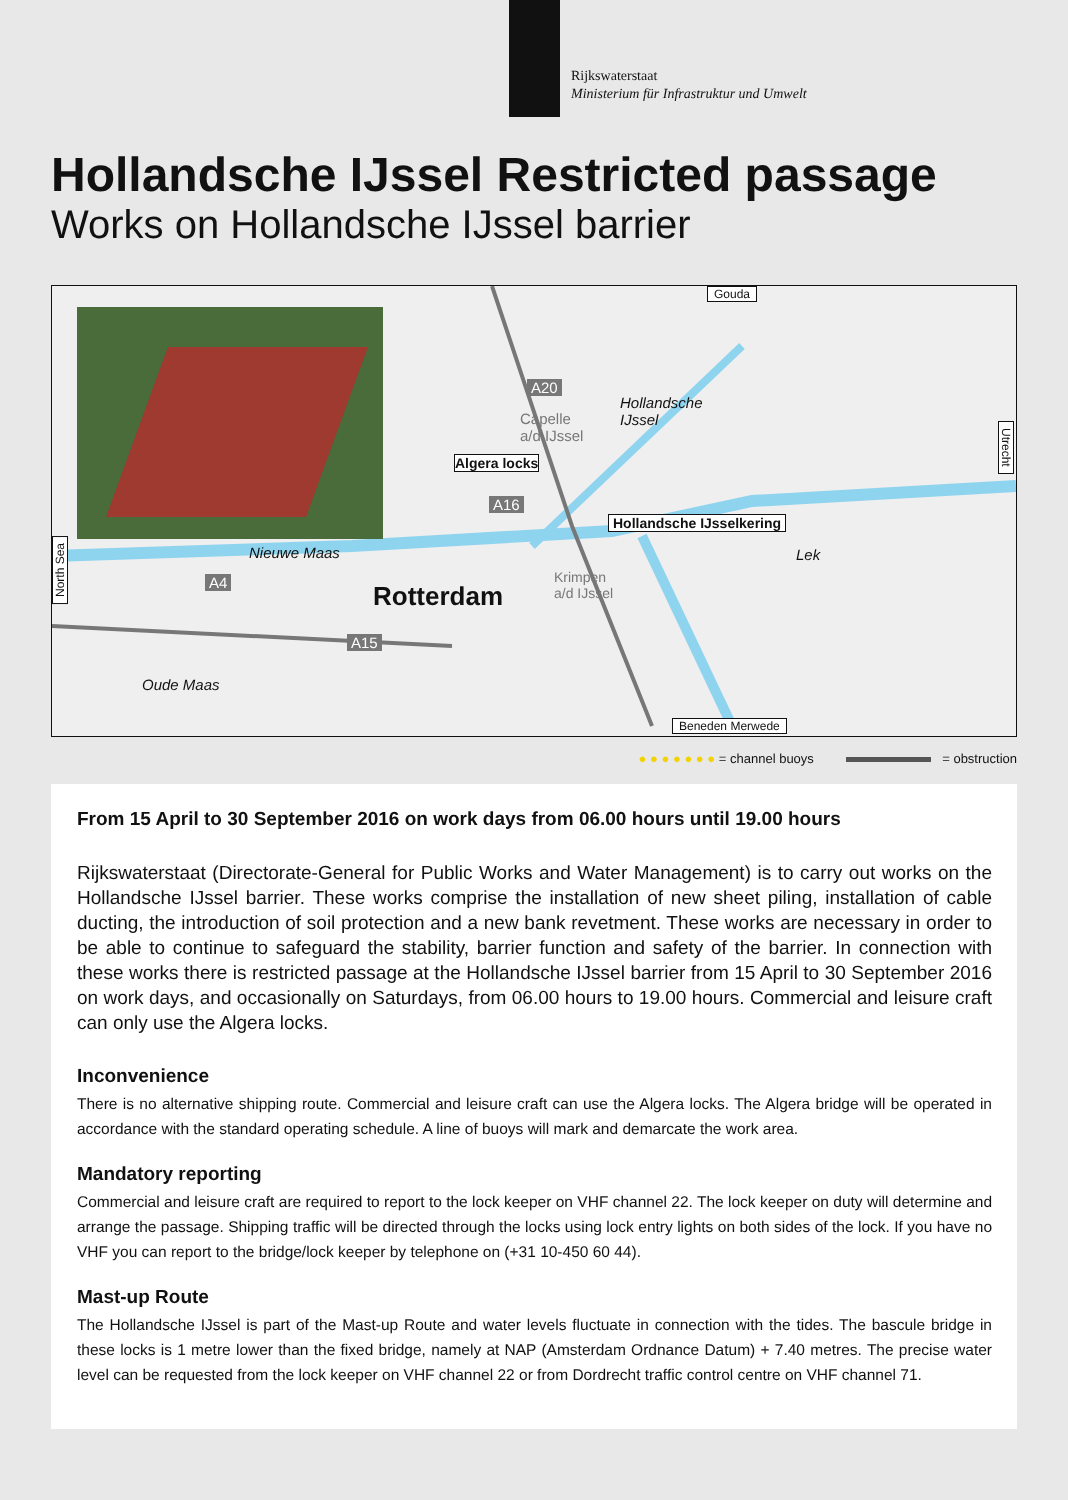Rijkswaterstaat
Ministerium für Infrastruktur und Umwelt
Hollandsche IJssel Restricted passage
Works on Hollandsche IJssel barrier
Gouda
A20
Hollandsche
IJssel
Capelle
a/d IJssel
Algera locks
A16
Hollandsche IJsselkering
Utrecht
North Sea
Nieuwe Maas Lek
A4 Rotterdam
Krimpen
a/d IJssel
A15
Oude Maas
Beneden Merwede
● ● ● ● ● ● ● = channel buoys = obstruction
From 15 April to 30 September 2016 on work days from 06.00 hours until 19.00 hours
Rijkswaterstaat (Directorate-General for Public Works and Water Management) is to carry out works on the Hollandsche IJssel barrier. These works comprise the installation of new sheet piling, installation of cable ducting, the introduction of soil protection and a new bank revetment. These works are necessary in order to be able to continue to safeguard the stability, barrier function and safety of the barrier. In connection with these works there is restricted passage at the Hollandsche IJssel barrier from 15 April to 30 September 2016 on work days, and occasionally on Saturdays, from 06.00 hours to 19.00 hours. Commercial and leisure craft can only use the Algera locks.
Inconvenience
There is no alternative shipping route. Commercial and leisure craft can use the Algera locks. The Algera bridge will be operated in accordance with the standard operating schedule. A line of buoys will mark and demarcate the work area.
Mandatory reporting
Commercial and leisure craft are required to report to the lock keeper on VHF channel 22. The lock keeper on duty will determi­ne and arrange the passage. Shipping traffic will be directed through the locks using lock entry lights on both sides of the lock. If you have no VHF you can report to the bridge/lock keeper by telephone on (+31 10-450 60 44).
Mast-up Route
The Hollandsche IJssel is part of the Mast-up Route and water levels fluctuate in connection with the tides. The bascule bridge in these locks is 1 metre lower than the fixed bridge, namely at NAP (Amsterdam Ordnance Datum) + 7.40 metres. The precise water level can be requested from the lock keeper on VHF channel 22 or from Dordrecht traffic control centre on VHF channel 71.